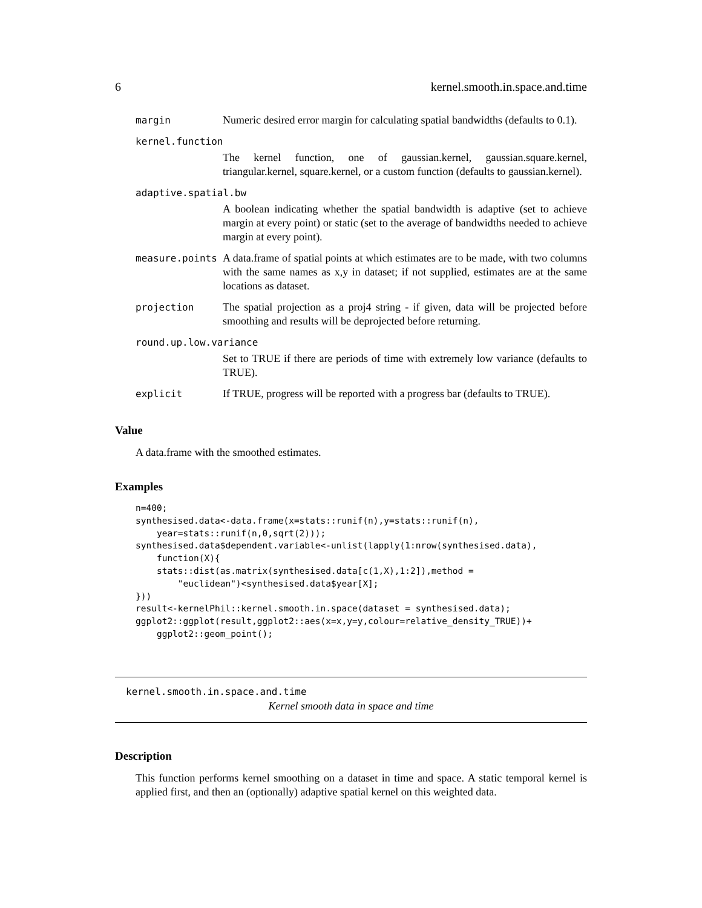6 kernel.smooth.in.space.and.time
| margin | Numeric desired error margin for calculating spatial bandwidths (defaults to 0.1). |
| kernel.function | |
| | The kernel function, one of gaussian.kernel, gaussian.square.kernel, triangular.kernel, square.kernel, or a custom function (defaults to gaussian.kernel). |
| adaptive.spatial.bw | |
| | A boolean indicating whether the spatial bandwidth is adaptive (set to achieve margin at every point) or static (set to the average of bandwidths needed to achieve margin at every point). |
| measure.points | A data.frame of spatial points at which estimates are to be made, with two columns with the same names as x,y in dataset; if not supplied, estimates are at the same locations as dataset. |
| projection | The spatial projection as a proj4 string - if given, data will be projected before smoothing and results will be deprojected before returning. |
| round.up.low.variance | |
| | Set to TRUE if there are periods of time with extremely low variance (defaults to TRUE). |
| explicit | If TRUE, progress will be reported with a progress bar (defaults to TRUE). |
Value
A data.frame with the smoothed estimates.
Examples
n=400;
synthesised.data<-data.frame(x=stats::runif(n),y=stats::runif(n),
    year=stats::runif(n,0,sqrt(2)));
synthesised.data$dependent.variable<-unlist(lapply(1:nrow(synthesised.data),
    function(X){
    stats::dist(as.matrix(synthesised.data[c(1,X),1:2]),method =
        "euclidean")<synthesised.data$year[X];
}))
result<-kernelPhil::kernel.smooth.in.space(dataset = synthesised.data);
ggplot2::ggplot(result,ggplot2::aes(x=x,y=y,colour=relative_density_TRUE))+
    ggplot2::geom_point();
kernel.smooth.in.space.and.time
Kernel smooth data in space and time
Description
This function performs kernel smoothing on a dataset in time and space. A static temporal kernel is applied first, and then an (optionally) adaptive spatial kernel on this weighted data.